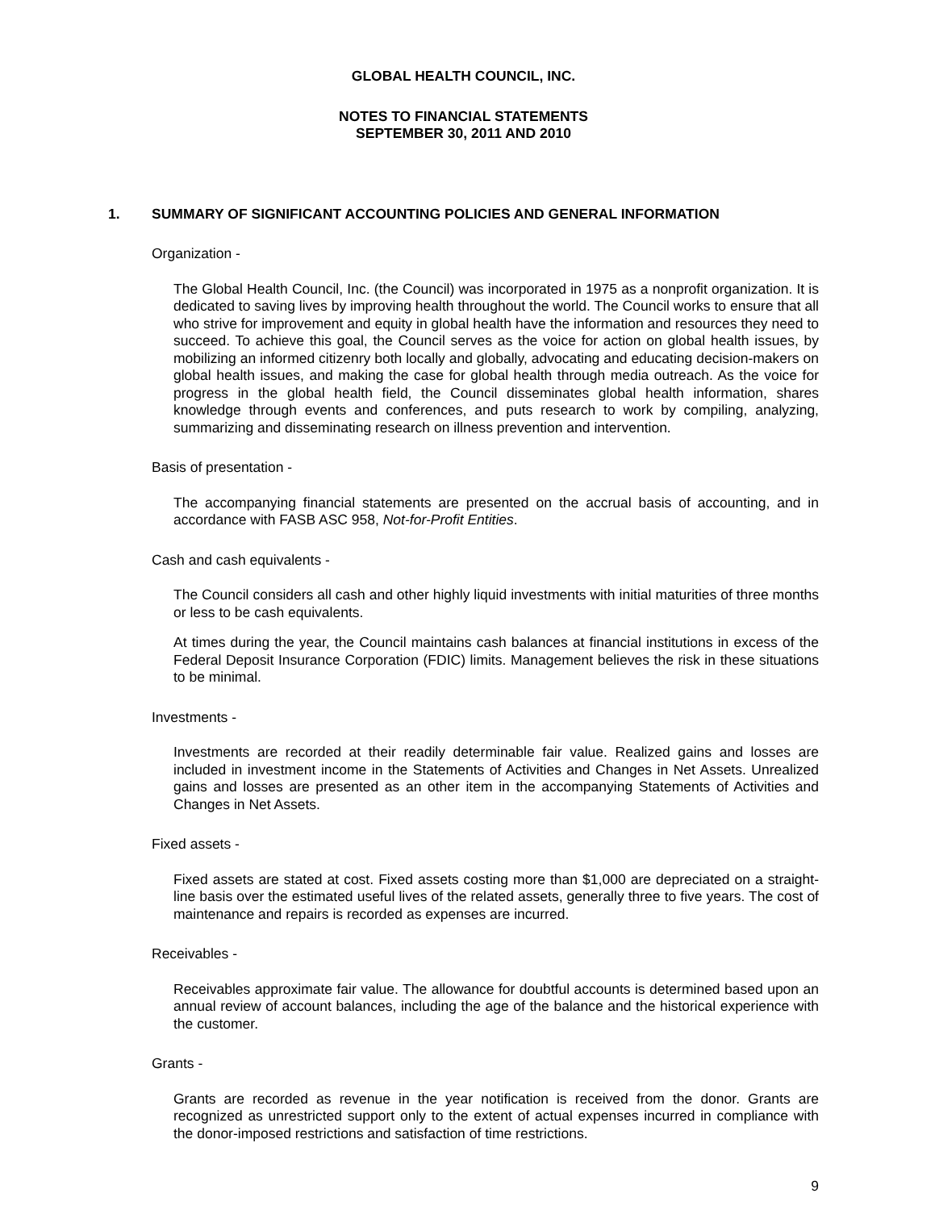GLOBAL HEALTH COUNCIL, INC.
NOTES TO FINANCIAL STATEMENTS
SEPTEMBER 30, 2011 AND 2010
1. SUMMARY OF SIGNIFICANT ACCOUNTING POLICIES AND GENERAL INFORMATION
Organization -
The Global Health Council, Inc. (the Council) was incorporated in 1975 as a nonprofit organization. It is dedicated to saving lives by improving health throughout the world. The Council works to ensure that all who strive for improvement and equity in global health have the information and resources they need to succeed. To achieve this goal, the Council serves as the voice for action on global health issues, by mobilizing an informed citizenry both locally and globally, advocating and educating decision-makers on global health issues, and making the case for global health through media outreach. As the voice for progress in the global health field, the Council disseminates global health information, shares knowledge through events and conferences, and puts research to work by compiling, analyzing, summarizing and disseminating research on illness prevention and intervention.
Basis of presentation -
The accompanying financial statements are presented on the accrual basis of accounting, and in accordance with FASB ASC 958, Not-for-Profit Entities.
Cash and cash equivalents -
The Council considers all cash and other highly liquid investments with initial maturities of three months or less to be cash equivalents.
At times during the year, the Council maintains cash balances at financial institutions in excess of the Federal Deposit Insurance Corporation (FDIC) limits. Management believes the risk in these situations to be minimal.
Investments -
Investments are recorded at their readily determinable fair value. Realized gains and losses are included in investment income in the Statements of Activities and Changes in Net Assets. Unrealized gains and losses are presented as an other item in the accompanying Statements of Activities and Changes in Net Assets.
Fixed assets -
Fixed assets are stated at cost. Fixed assets costing more than $1,000 are depreciated on a straight-line basis over the estimated useful lives of the related assets, generally three to five years. The cost of maintenance and repairs is recorded as expenses are incurred.
Receivables -
Receivables approximate fair value. The allowance for doubtful accounts is determined based upon an annual review of account balances, including the age of the balance and the historical experience with the customer.
Grants -
Grants are recorded as revenue in the year notification is received from the donor. Grants are recognized as unrestricted support only to the extent of actual expenses incurred in compliance with the donor-imposed restrictions and satisfaction of time restrictions.
9